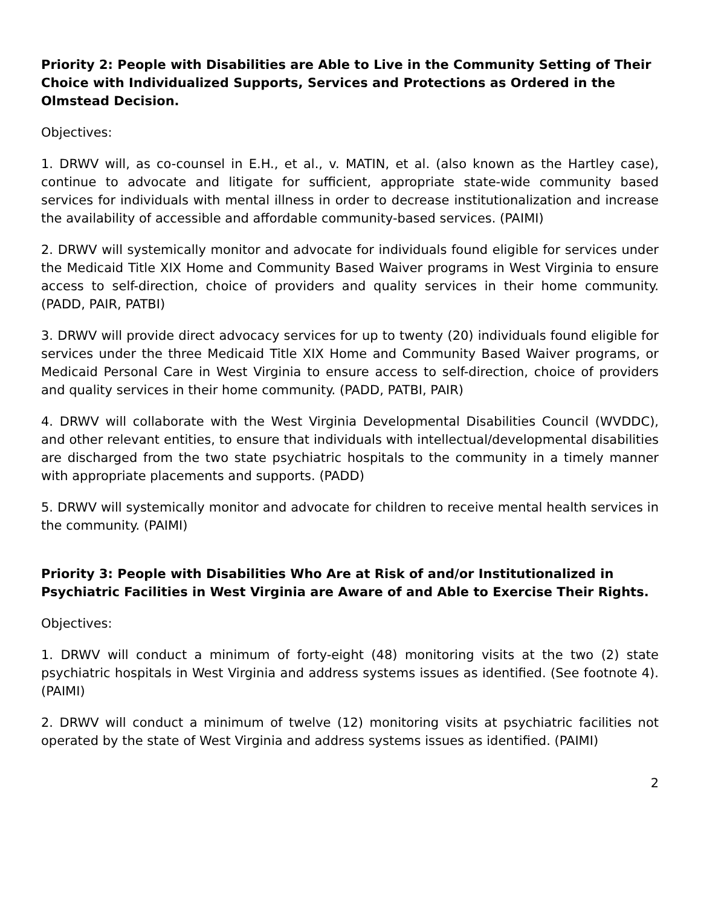Priority 2: People with Disabilities are Able to Live in the Community Setting of Their Choice with Individualized Supports, Services and Protections as Ordered in the Olmstead Decision.
Objectives:
1. DRWV will, as co-counsel in E.H., et al., v. MATIN, et al. (also known as the Hartley case), continue to advocate and litigate for sufficient, appropriate state-wide community based services for individuals with mental illness in order to decrease institutionalization and increase the availability of accessible and affordable community-based services. (PAIMI)
2. DRWV will systemically monitor and advocate for individuals found eligible for services under the Medicaid Title XIX Home and Community Based Waiver programs in West Virginia to ensure access to self-direction, choice of providers and quality services in their home community. (PADD, PAIR, PATBI)
3. DRWV will provide direct advocacy services for up to twenty (20) individuals found eligible for services under the three Medicaid Title XIX Home and Community Based Waiver programs, or Medicaid Personal Care in West Virginia to ensure access to self-direction, choice of providers and quality services in their home community. (PADD, PATBI, PAIR)
4. DRWV will collaborate with the West Virginia Developmental Disabilities Council (WVDDC), and other relevant entities, to ensure that individuals with intellectual/developmental disabilities are discharged from the two state psychiatric hospitals to the community in a timely manner with appropriate placements and supports. (PADD)
5. DRWV will systemically monitor and advocate for children to receive mental health services in the community. (PAIMI)
Priority 3: People with Disabilities Who Are at Risk of and/or Institutionalized in Psychiatric Facilities in West Virginia are Aware of and Able to Exercise Their Rights.
Objectives:
1. DRWV will conduct a minimum of forty-eight (48) monitoring visits at the two (2) state psychiatric hospitals in West Virginia and address systems issues as identified. (See footnote 4). (PAIMI)
2. DRWV will conduct a minimum of twelve (12) monitoring visits at psychiatric facilities not operated by the state of West Virginia and address systems issues as identified. (PAIMI)
2